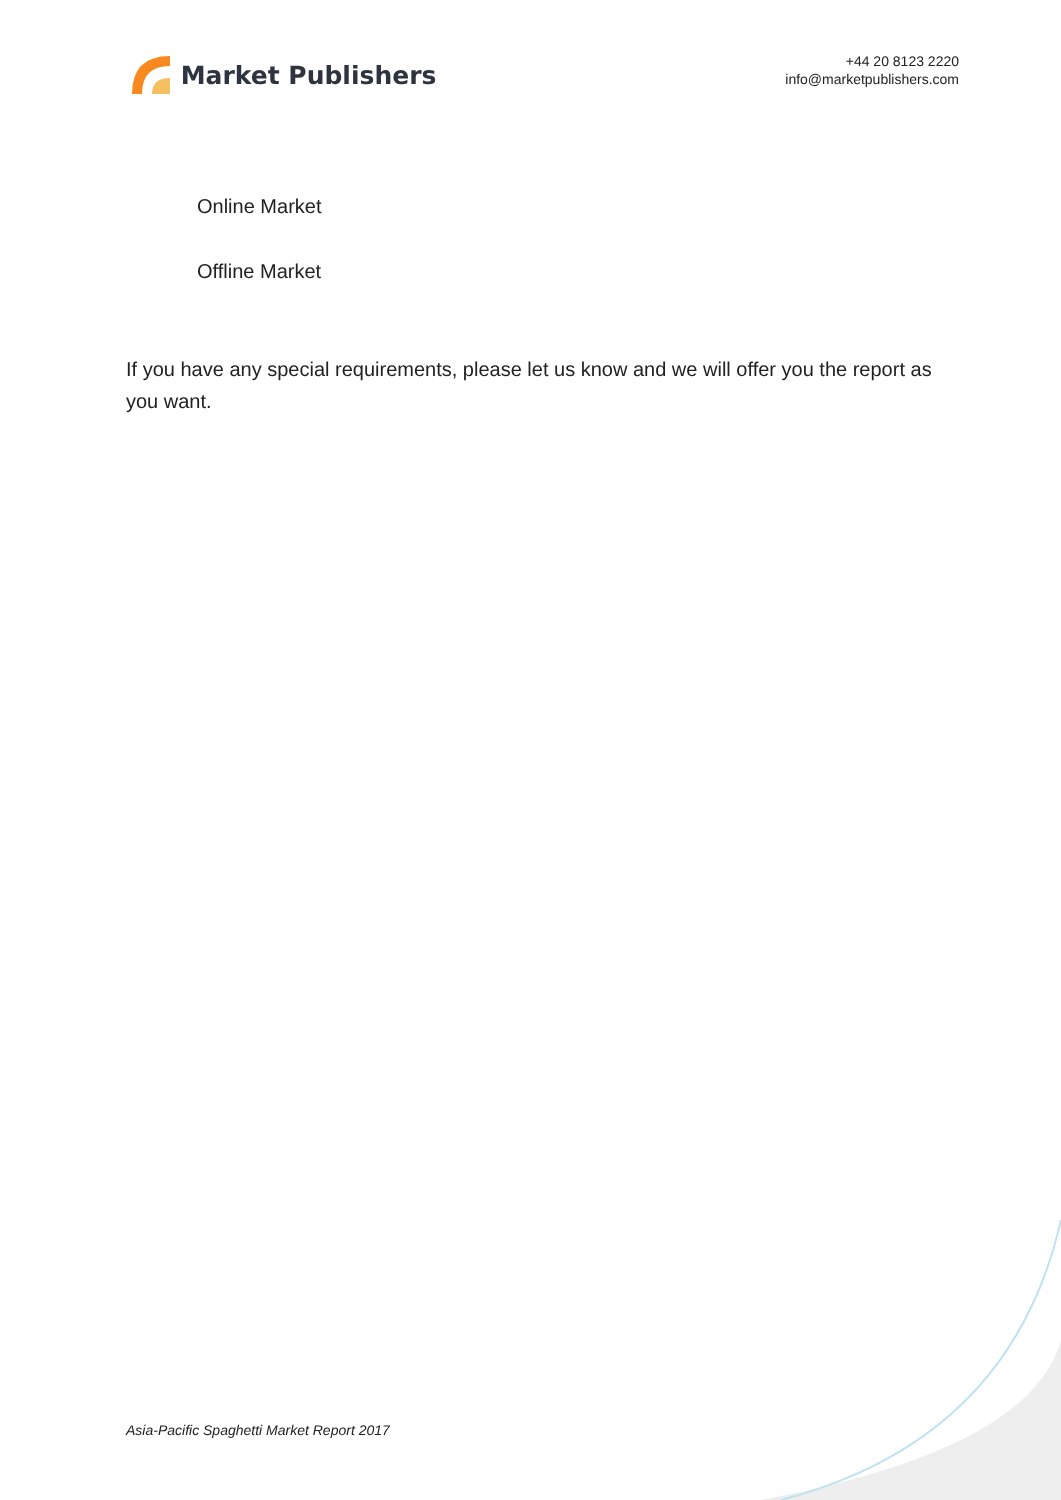Market Publishers
+44 20 8123 2220
info@marketpublishers.com
Online Market
Offline Market
If you have any special requirements, please let us know and we will offer you the report as you want.
Asia-Pacific Spaghetti Market Report 2017